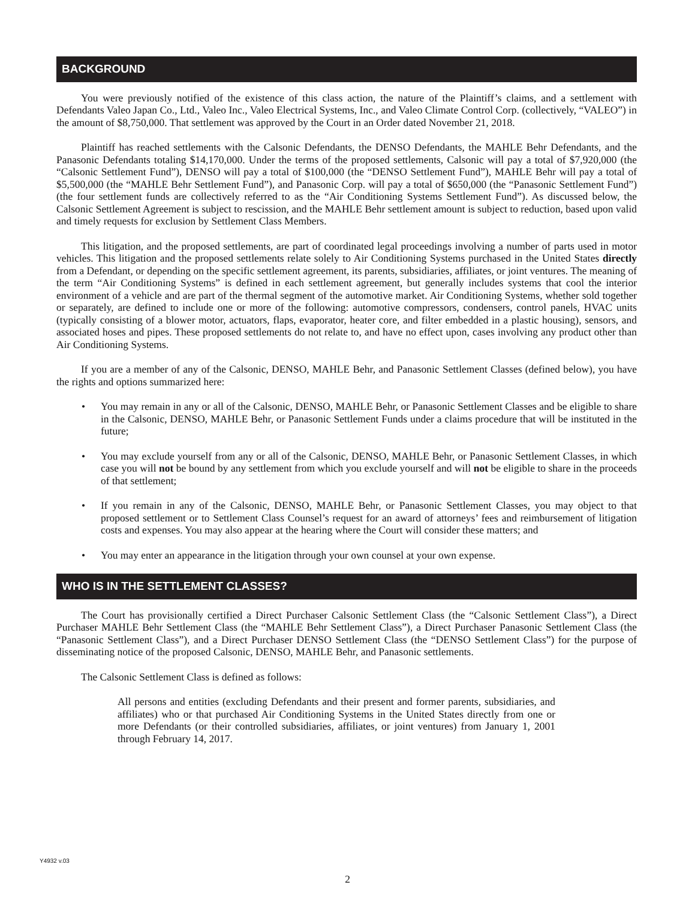BACKGROUND
You were previously notified of the existence of this class action, the nature of the Plaintiff’s claims, and a settlement with Defendants Valeo Japan Co., Ltd., Valeo Inc., Valeo Electrical Systems, Inc., and Valeo Climate Control Corp. (collectively, “VALEO”) in the amount of $8,750,000. That settlement was approved by the Court in an Order dated November 21, 2018.
Plaintiff has reached settlements with the Calsonic Defendants, the DENSO Defendants, the MAHLE Behr Defendants, and the Panasonic Defendants totaling $14,170,000. Under the terms of the proposed settlements, Calsonic will pay a total of $7,920,000 (the “Calsonic Settlement Fund”), DENSO will pay a total of $100,000 (the “DENSO Settlement Fund”), MAHLE Behr will pay a total of $5,500,000 (the “MAHLE Behr Settlement Fund”), and Panasonic Corp. will pay a total of $650,000 (the “Panasonic Settlement Fund”) (the four settlement funds are collectively referred to as the “Air Conditioning Systems Settlement Fund”). As discussed below, the Calsonic Settlement Agreement is subject to rescission, and the MAHLE Behr settlement amount is subject to reduction, based upon valid and timely requests for exclusion by Settlement Class Members.
This litigation, and the proposed settlements, are part of coordinated legal proceedings involving a number of parts used in motor vehicles. This litigation and the proposed settlements relate solely to Air Conditioning Systems purchased in the United States directly from a Defendant, or depending on the specific settlement agreement, its parents, subsidiaries, affiliates, or joint ventures. The meaning of the term “Air Conditioning Systems” is defined in each settlement agreement, but generally includes systems that cool the interior environment of a vehicle and are part of the thermal segment of the automotive market. Air Conditioning Systems, whether sold together or separately, are defined to include one or more of the following: automotive compressors, condensers, control panels, HVAC units (typically consisting of a blower motor, actuators, flaps, evaporator, heater core, and filter embedded in a plastic housing), sensors, and associated hoses and pipes. These proposed settlements do not relate to, and have no effect upon, cases involving any product other than Air Conditioning Systems.
If you are a member of any of the Calsonic, DENSO, MAHLE Behr, and Panasonic Settlement Classes (defined below), you have the rights and options summarized here:
• You may remain in any or all of the Calsonic, DENSO, MAHLE Behr, or Panasonic Settlement Classes and be eligible to share in the Calsonic, DENSO, MAHLE Behr, or Panasonic Settlement Funds under a claims procedure that will be instituted in the future;
• You may exclude yourself from any or all of the Calsonic, DENSO, MAHLE Behr, or Panasonic Settlement Classes, in which case you will not be bound by any settlement from which you exclude yourself and will not be eligible to share in the proceeds of that settlement;
• If you remain in any of the Calsonic, DENSO, MAHLE Behr, or Panasonic Settlement Classes, you may object to that proposed settlement or to Settlement Class Counsel’s request for an award of attorneys’ fees and reimbursement of litigation costs and expenses. You may also appear at the hearing where the Court will consider these matters; and
• You may enter an appearance in the litigation through your own counsel at your own expense.
WHO IS IN THE SETTLEMENT CLASSES?
The Court has provisionally certified a Direct Purchaser Calsonic Settlement Class (the “Calsonic Settlement Class”), a Direct Purchaser MAHLE Behr Settlement Class (the “MAHLE Behr Settlement Class”), a Direct Purchaser Panasonic Settlement Class (the “Panasonic Settlement Class”), and a Direct Purchaser DENSO Settlement Class (the “DENSO Settlement Class”) for the purpose of disseminating notice of the proposed Calsonic, DENSO, MAHLE Behr, and Panasonic settlements.
The Calsonic Settlement Class is defined as follows:
All persons and entities (excluding Defendants and their present and former parents, subsidiaries, and affiliates) who or that purchased Air Conditioning Systems in the United States directly from one or more Defendants (or their controlled subsidiaries, affiliates, or joint ventures) from January 1, 2001 through February 14, 2017.
Y4932 v.03
2